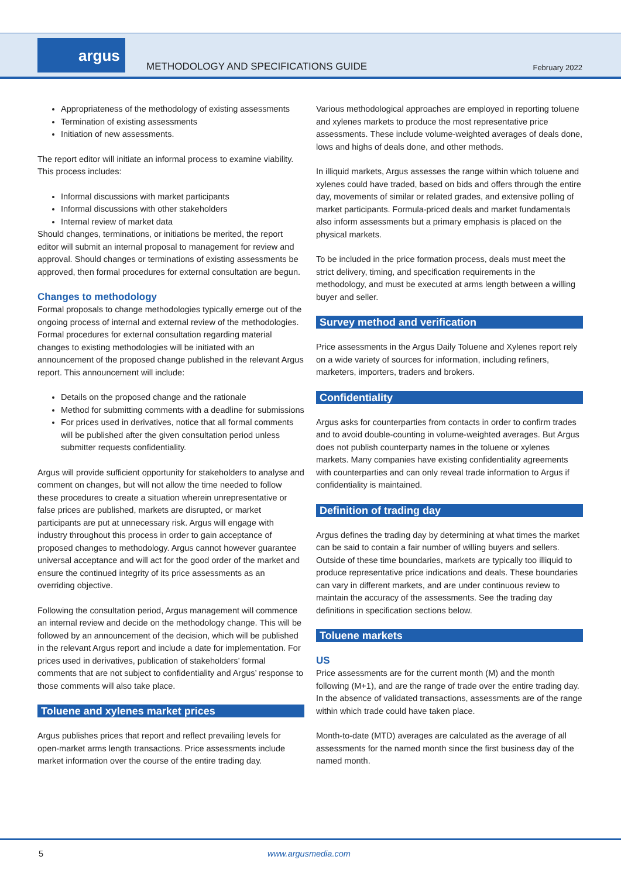argus
METHODOLOGY AND SPECIFICATIONS GUIDE
February 2022
Appropriateness of the methodology of existing assessments
Termination of existing assessments
Initiation of new assessments.
The report editor will initiate an informal process to examine viability. This process includes:
Informal discussions with market participants
Informal discussions with other stakeholders
Internal review of market data
Should changes, terminations, or initiations be merited, the report editor will submit an internal proposal to management for review and approval. Should changes or terminations of existing assessments be approved, then formal procedures for external consultation are begun.
Changes to methodology
Formal proposals to change methodologies typically emerge out of the ongoing process of internal and external review of the methodologies. Formal procedures for external consultation regarding material changes to existing methodologies will be initiated with an announcement of the proposed change published in the relevant Argus report. This announcement will include:
Details on the proposed change and the rationale
Method for submitting comments with a deadline for submissions
For prices used in derivatives, notice that all formal comments will be published after the given consultation period unless submitter requests confidentiality.
Argus will provide sufficient opportunity for stakeholders to analyse and comment on changes, but will not allow the time needed to follow these procedures to create a situation wherein unrepresentative or false prices are published, markets are disrupted, or market participants are put at unnecessary risk. Argus will engage with industry throughout this process in order to gain acceptance of proposed changes to methodology. Argus cannot however guarantee universal acceptance and will act for the good order of the market and ensure the continued integrity of its price assessments as an overriding objective.
Following the consultation period, Argus management will commence an internal review and decide on the methodology change. This will be followed by an announcement of the decision, which will be published in the relevant Argus report and include a date for implementation. For prices used in derivatives, publication of stakeholders’ formal comments that are not subject to confidentiality and Argus’ response to those comments will also take place.
Toluene and xylenes market prices
Argus publishes prices that report and reflect prevailing levels for open-market arms length transactions. Price assessments include market information over the course of the entire trading day.
Various methodological approaches are employed in reporting toluene and xylenes markets to produce the most representative price assessments. These include volume-weighted averages of deals done, lows and highs of deals done, and other methods.
In illiquid markets, Argus assesses the range within which toluene and xylenes could have traded, based on bids and offers through the entire day, movements of similar or related grades, and extensive polling of market participants. Formula-priced deals and market fundamentals also inform assessments but a primary emphasis is placed on the physical markets.
To be included in the price formation process, deals must meet the strict delivery, timing, and specification requirements in the methodology, and must be executed at arms length between a willing buyer and seller.
Survey method and verification
Price assessments in the Argus Daily Toluene and Xylenes report rely on a wide variety of sources for information, including refiners, marketers, importers, traders and brokers.
Confidentiality
Argus asks for counterparties from contacts in order to confirm trades and to avoid double-counting in volume-weighted averages. But Argus does not publish counterparty names in the toluene or xylenes markets. Many companies have existing confidentiality agreements with counterparties and can only reveal trade information to Argus if confidentiality is maintained.
Definition of trading day
Argus defines the trading day by determining at what times the market can be said to contain a fair number of willing buyers and sellers. Outside of these time boundaries, markets are typically too illiquid to produce representative price indications and deals. These boundaries can vary in different markets, and are under continuous review to maintain the accuracy of the assessments. See the trading day definitions in specification sections below.
Toluene markets
US
Price assessments are for the current month (M) and the month following (M+1), and are the range of trade over the entire trading day. In the absence of validated transactions, assessments are of the range within which trade could have taken place.
Month-to-date (MTD) averages are calculated as the average of all assessments for the named month since the first business day of the named month.
5 www.argusmedia.com